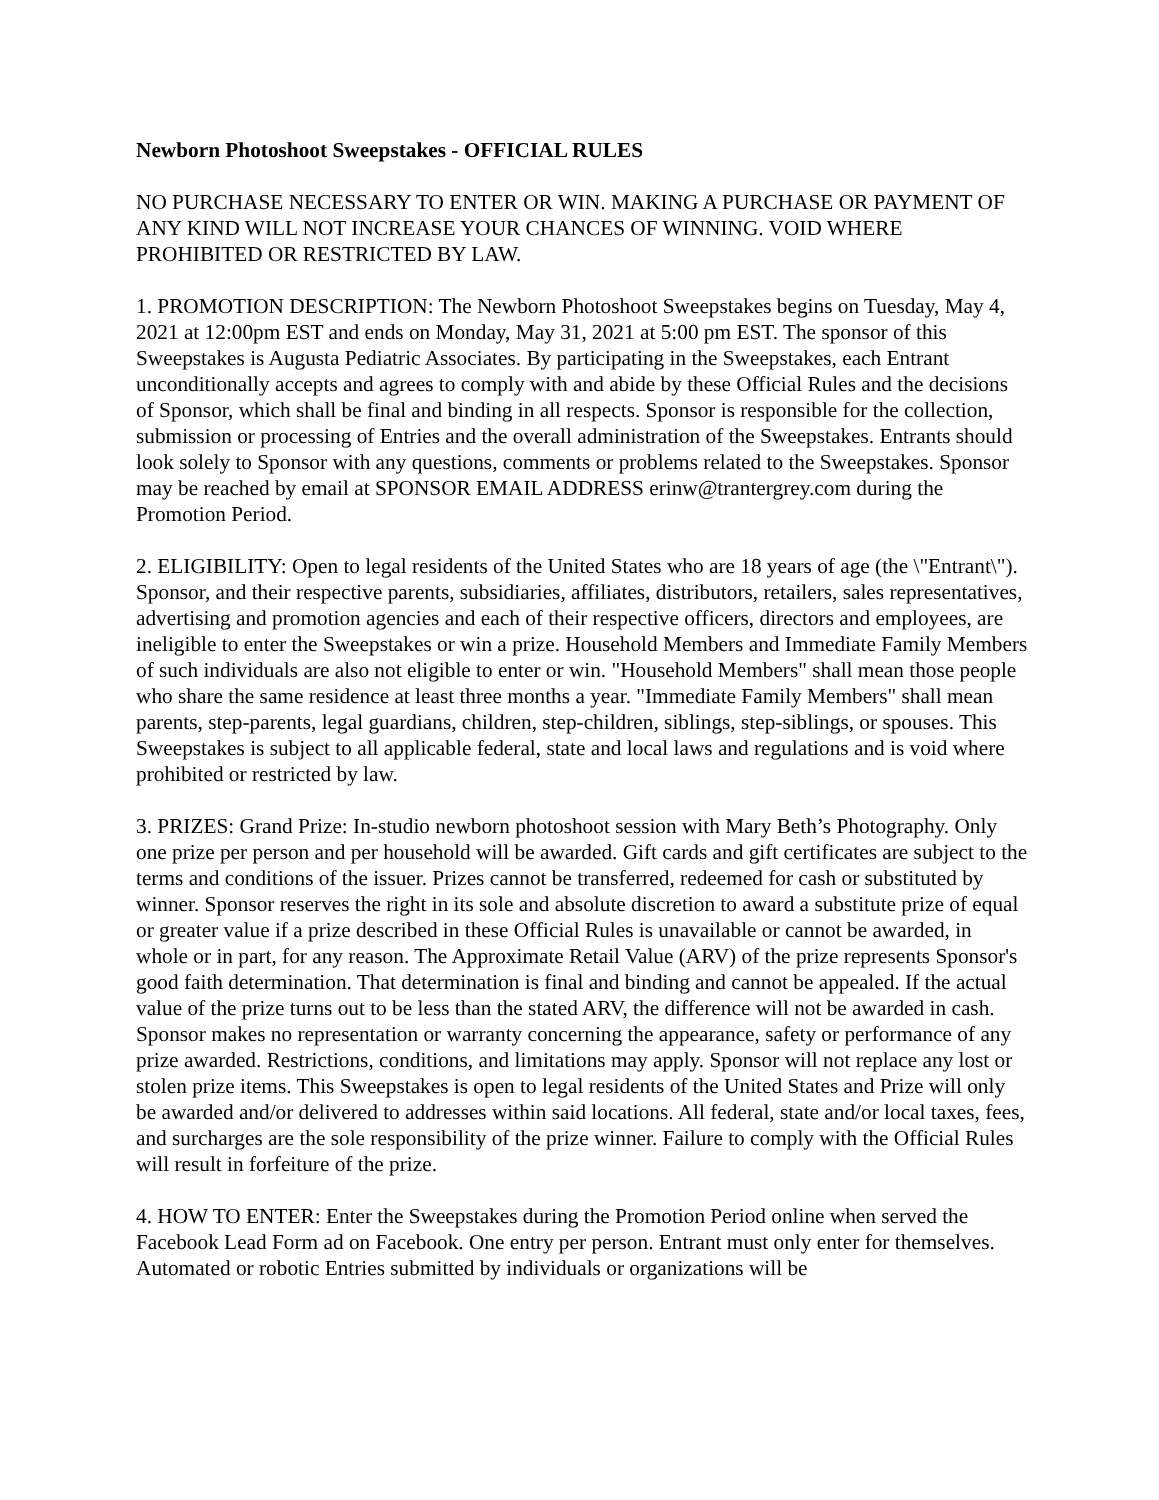Newborn Photoshoot Sweepstakes - OFFICIAL RULES
NO PURCHASE NECESSARY TO ENTER OR WIN. MAKING A PURCHASE OR PAYMENT OF ANY KIND WILL NOT INCREASE YOUR CHANCES OF WINNING. VOID WHERE PROHIBITED OR RESTRICTED BY LAW.
1. PROMOTION DESCRIPTION: The Newborn Photoshoot Sweepstakes begins on Tuesday, May 4, 2021 at 12:00pm EST and ends on Monday, May 31, 2021 at 5:00 pm EST. The sponsor of this Sweepstakes is Augusta Pediatric Associates. By participating in the Sweepstakes, each Entrant unconditionally accepts and agrees to comply with and abide by these Official Rules and the decisions of Sponsor, which shall be final and binding in all respects. Sponsor is responsible for the collection, submission or processing of Entries and the overall administration of the Sweepstakes. Entrants should look solely to Sponsor with any questions, comments or problems related to the Sweepstakes. Sponsor may be reached by email at SPONSOR EMAIL ADDRESS erinw@trantergrey.com during the Promotion Period.
2. ELIGIBILITY: Open to legal residents of the United States who are 18 years of age (the \"Entrant\"). Sponsor, and their respective parents, subsidiaries, affiliates, distributors, retailers, sales representatives, advertising and promotion agencies and each of their respective officers, directors and employees, are ineligible to enter the Sweepstakes or win a prize. Household Members and Immediate Family Members of such individuals are also not eligible to enter or win. "Household Members" shall mean those people who share the same residence at least three months a year. "Immediate Family Members" shall mean parents, step-parents, legal guardians, children, step-children, siblings, step-siblings, or spouses. This Sweepstakes is subject to all applicable federal, state and local laws and regulations and is void where prohibited or restricted by law.
3. PRIZES: Grand Prize: In-studio newborn photoshoot session with Mary Beth’s Photography. Only one prize per person and per household will be awarded. Gift cards and gift certificates are subject to the terms and conditions of the issuer. Prizes cannot be transferred, redeemed for cash or substituted by winner. Sponsor reserves the right in its sole and absolute discretion to award a substitute prize of equal or greater value if a prize described in these Official Rules is unavailable or cannot be awarded, in whole or in part, for any reason. The Approximate Retail Value (ARV) of the prize represents Sponsor's good faith determination. That determination is final and binding and cannot be appealed. If the actual value of the prize turns out to be less than the stated ARV, the difference will not be awarded in cash. Sponsor makes no representation or warranty concerning the appearance, safety or performance of any prize awarded. Restrictions, conditions, and limitations may apply. Sponsor will not replace any lost or stolen prize items. This Sweepstakes is open to legal residents of the United States and Prize will only be awarded and/or delivered to addresses within said locations. All federal, state and/or local taxes, fees, and surcharges are the sole responsibility of the prize winner. Failure to comply with the Official Rules will result in forfeiture of the prize.
4. HOW TO ENTER: Enter the Sweepstakes during the Promotion Period online when served the Facebook Lead Form ad on Facebook. One entry per person. Entrant must only enter for themselves. Automated or robotic Entries submitted by individuals or organizations will be